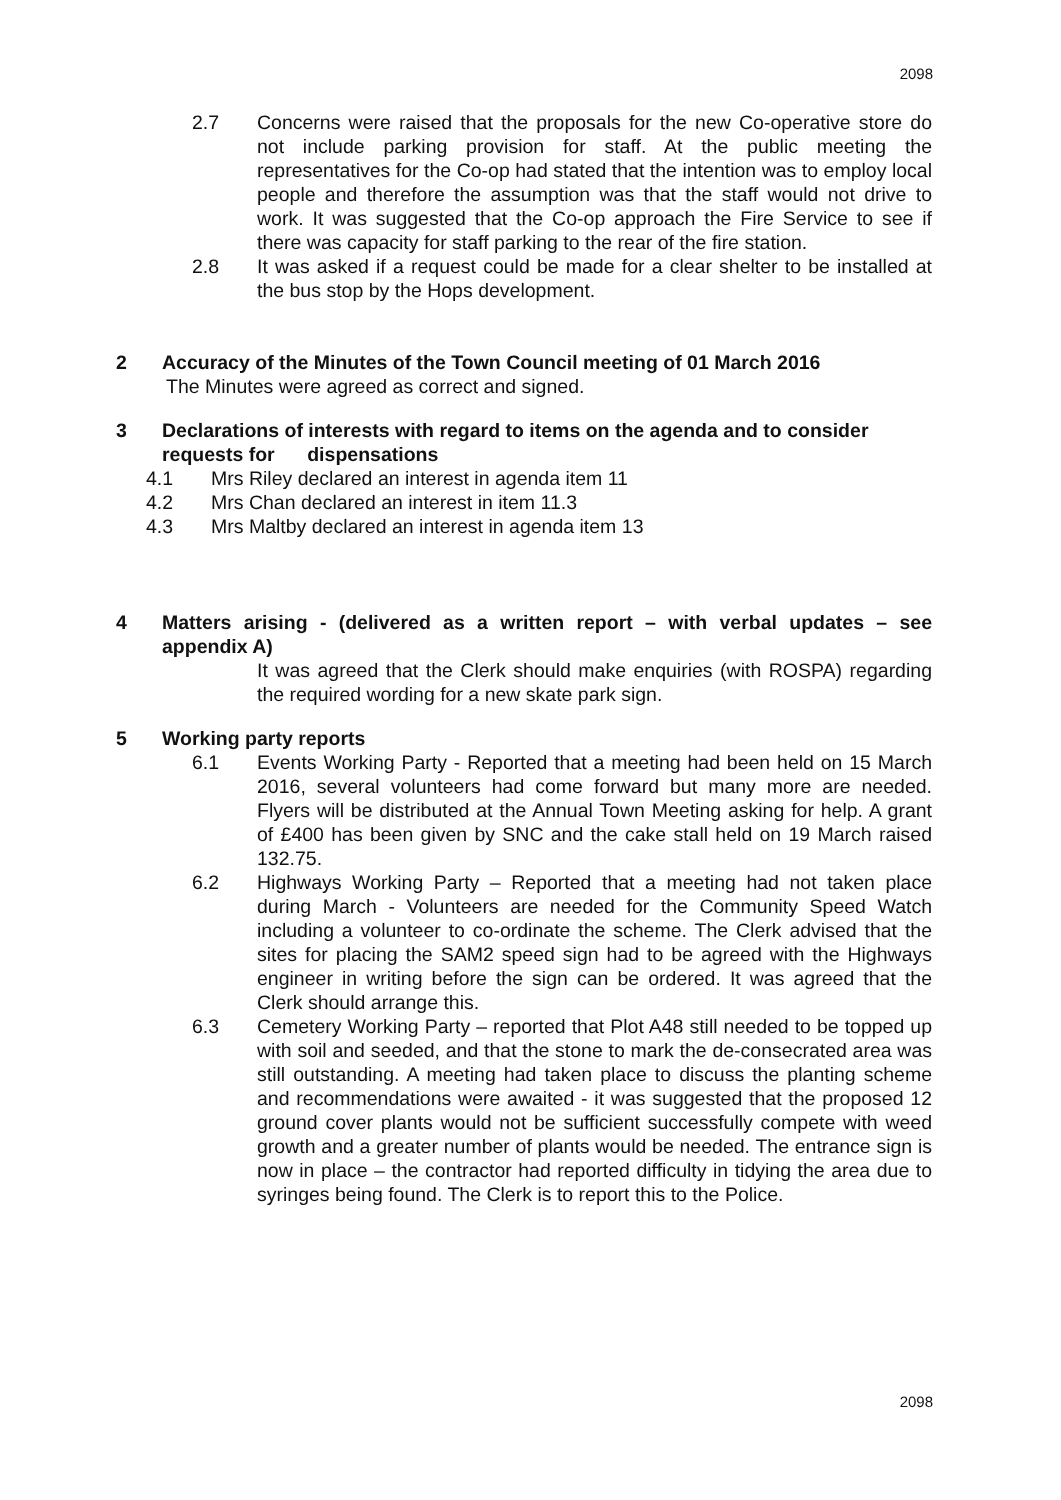2098
2.7 Concerns were raised that the proposals for the new Co-operative store do not include parking provision for staff. At the public meeting the representatives for the Co-op had stated that the intention was to employ local people and therefore the assumption was that the staff would not drive to work. It was suggested that the Co-op approach the Fire Service to see if there was capacity for staff parking to the rear of the fire station.
2.8 It was asked if a request could be made for a clear shelter to be installed at the bus stop by the Hops development.
2 Accuracy of the Minutes of the Town Council meeting of 01 March 2016
The Minutes were agreed as correct and signed.
3 Declarations of interests with regard to items on the agenda and to consider requests for dispensations
4.1 Mrs Riley declared an interest in agenda item 11
4.2 Mrs Chan declared an interest in item 11.3
4.3 Mrs Maltby declared an interest in agenda item 13
4 Matters arising - (delivered as a written report – with verbal updates – see appendix A)
It was agreed that the Clerk should make enquiries (with ROSPA) regarding the required wording for a new skate park sign.
5 Working party reports
6.1 Events Working Party - Reported that a meeting had been held on 15 March 2016, several volunteers had come forward but many more are needed. Flyers will be distributed at the Annual Town Meeting asking for help. A grant of £400 has been given by SNC and the cake stall held on 19 March raised 132.75.
6.2 Highways Working Party – Reported that a meeting had not taken place during March - Volunteers are needed for the Community Speed Watch including a volunteer to co-ordinate the scheme. The Clerk advised that the sites for placing the SAM2 speed sign had to be agreed with the Highways engineer in writing before the sign can be ordered. It was agreed that the Clerk should arrange this.
6.3 Cemetery Working Party – reported that Plot A48 still needed to be topped up with soil and seeded, and that the stone to mark the de-consecrated area was still outstanding. A meeting had taken place to discuss the planting scheme and recommendations were awaited - it was suggested that the proposed 12 ground cover plants would not be sufficient successfully compete with weed growth and a greater number of plants would be needed. The entrance sign is now in place – the contractor had reported difficulty in tidying the area due to syringes being found. The Clerk is to report this to the Police.
2098